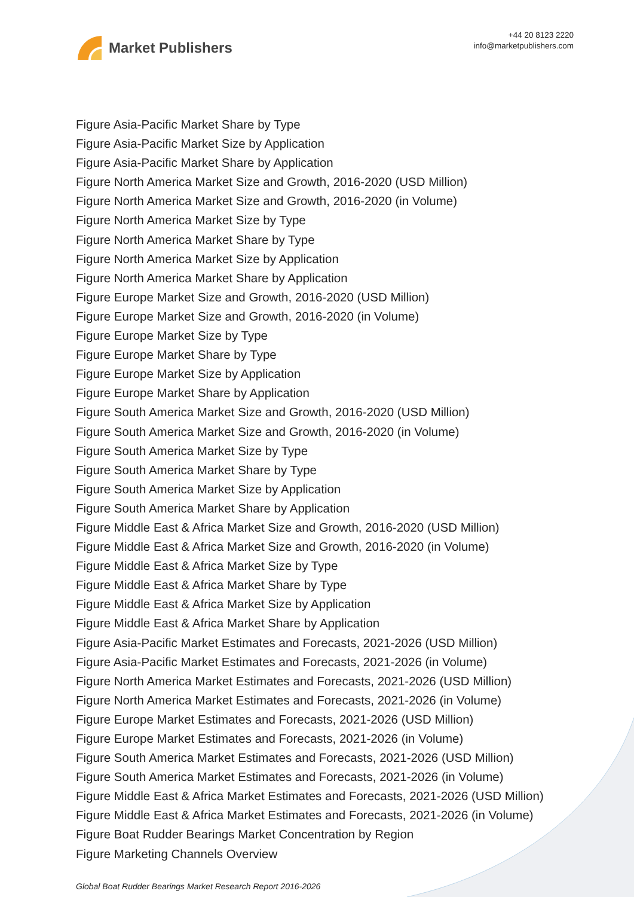Market Publishers
+44 20 8123 2220
info@marketpublishers.com
Figure Asia-Pacific Market Share by Type
Figure Asia-Pacific Market Size by Application
Figure Asia-Pacific Market Share by Application
Figure North America Market Size and Growth, 2016-2020 (USD Million)
Figure North America Market Size and Growth, 2016-2020 (in Volume)
Figure North America Market Size by Type
Figure North America Market Share by Type
Figure North America Market Size by Application
Figure North America Market Share by Application
Figure Europe Market Size and Growth, 2016-2020 (USD Million)
Figure Europe Market Size and Growth, 2016-2020 (in Volume)
Figure Europe Market Size by Type
Figure Europe Market Share by Type
Figure Europe Market Size by Application
Figure Europe Market Share by Application
Figure South America Market Size and Growth, 2016-2020 (USD Million)
Figure South America Market Size and Growth, 2016-2020 (in Volume)
Figure South America Market Size by Type
Figure South America Market Share by Type
Figure South America Market Size by Application
Figure South America Market Share by Application
Figure Middle East & Africa Market Size and Growth, 2016-2020 (USD Million)
Figure Middle East & Africa Market Size and Growth, 2016-2020 (in Volume)
Figure Middle East & Africa Market Size by Type
Figure Middle East & Africa Market Share by Type
Figure Middle East & Africa Market Size by Application
Figure Middle East & Africa Market Share by Application
Figure Asia-Pacific Market Estimates and Forecasts, 2021-2026 (USD Million)
Figure Asia-Pacific Market Estimates and Forecasts, 2021-2026 (in Volume)
Figure North America Market Estimates and Forecasts, 2021-2026 (USD Million)
Figure North America Market Estimates and Forecasts, 2021-2026 (in Volume)
Figure Europe Market Estimates and Forecasts, 2021-2026 (USD Million)
Figure Europe Market Estimates and Forecasts, 2021-2026 (in Volume)
Figure South America Market Estimates and Forecasts, 2021-2026 (USD Million)
Figure South America Market Estimates and Forecasts, 2021-2026 (in Volume)
Figure Middle East & Africa Market Estimates and Forecasts, 2021-2026 (USD Million)
Figure Middle East & Africa Market Estimates and Forecasts, 2021-2026 (in Volume)
Figure Boat Rudder Bearings Market Concentration by Region
Figure Marketing Channels Overview
Global Boat Rudder Bearings Market Research Report 2016-2026